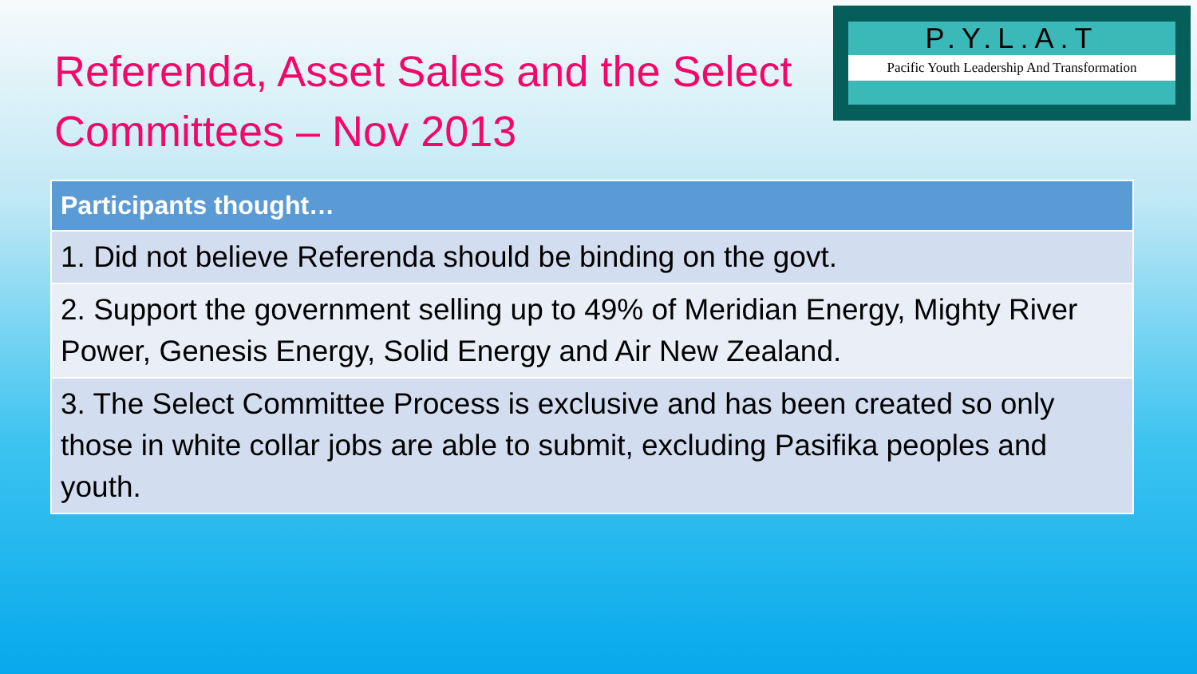Referenda, Asset Sales and the Select Committees – Nov 2013
P.Y.L.A.T
Pacific Youth Leadership And Transformation
| Participants thought… |
| --- |
| 1. Did not believe Referenda should be binding on the govt. |
| 2. Support the government selling up to 49% of Meridian Energy, Mighty River Power, Genesis Energy, Solid Energy and Air New Zealand. |
| 3. The Select Committee Process is exclusive and has been created so only those in white collar jobs are able to submit, excluding Pasifika peoples and youth. |